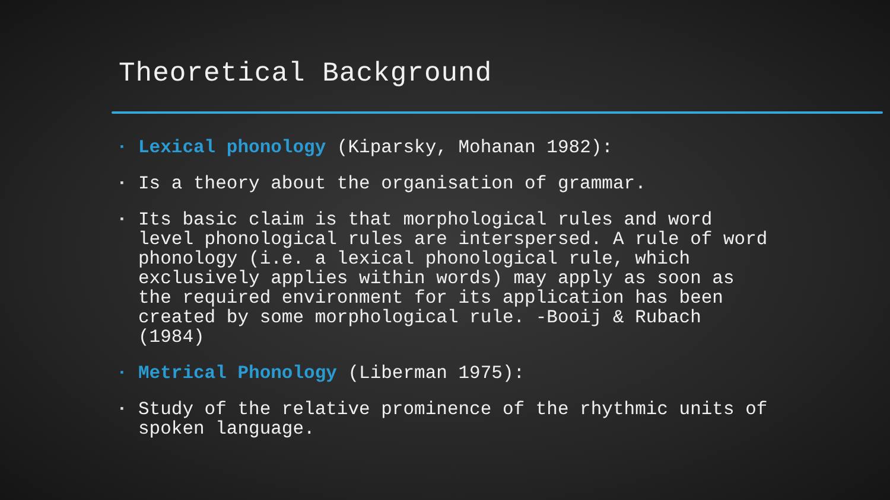Theoretical Background
▪ Lexical phonology (Kiparsky, Mohanan 1982):
▪ Is a theory about the organisation of grammar.
▪ Its basic claim is that morphological rules and word level phonological rules are interspersed. A rule of word phonology (i.e. a lexical phonological rule, which exclusively applies within words) may apply as soon as the required environment for its application has been created by some morphological rule. -Booij & Rubach (1984)
▪ Metrical Phonology (Liberman 1975):
▪ Study of the relative prominence of the rhythmic units of spoken language.